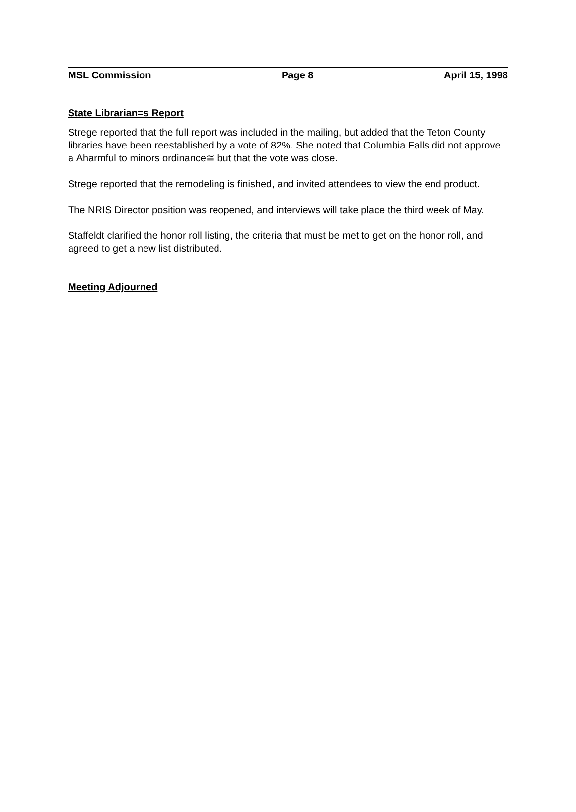MSL Commission Page 8 April 15, 1998
State Librarian=s Report
Strege reported that the full report was included in the mailing, but added that the Teton County libraries have been reestablished by a vote of 82%. She noted that Columbia Falls did not approve a Αharmful to minors ordinance≅ but that the vote was close.
Strege reported that the remodeling is finished, and invited attendees to view the end product.
The NRIS Director position was reopened, and interviews will take place the third week of May.
Staffeldt clarified the honor roll listing, the criteria that must be met to get on the honor roll, and agreed to get a new list distributed.
Meeting Adjourned